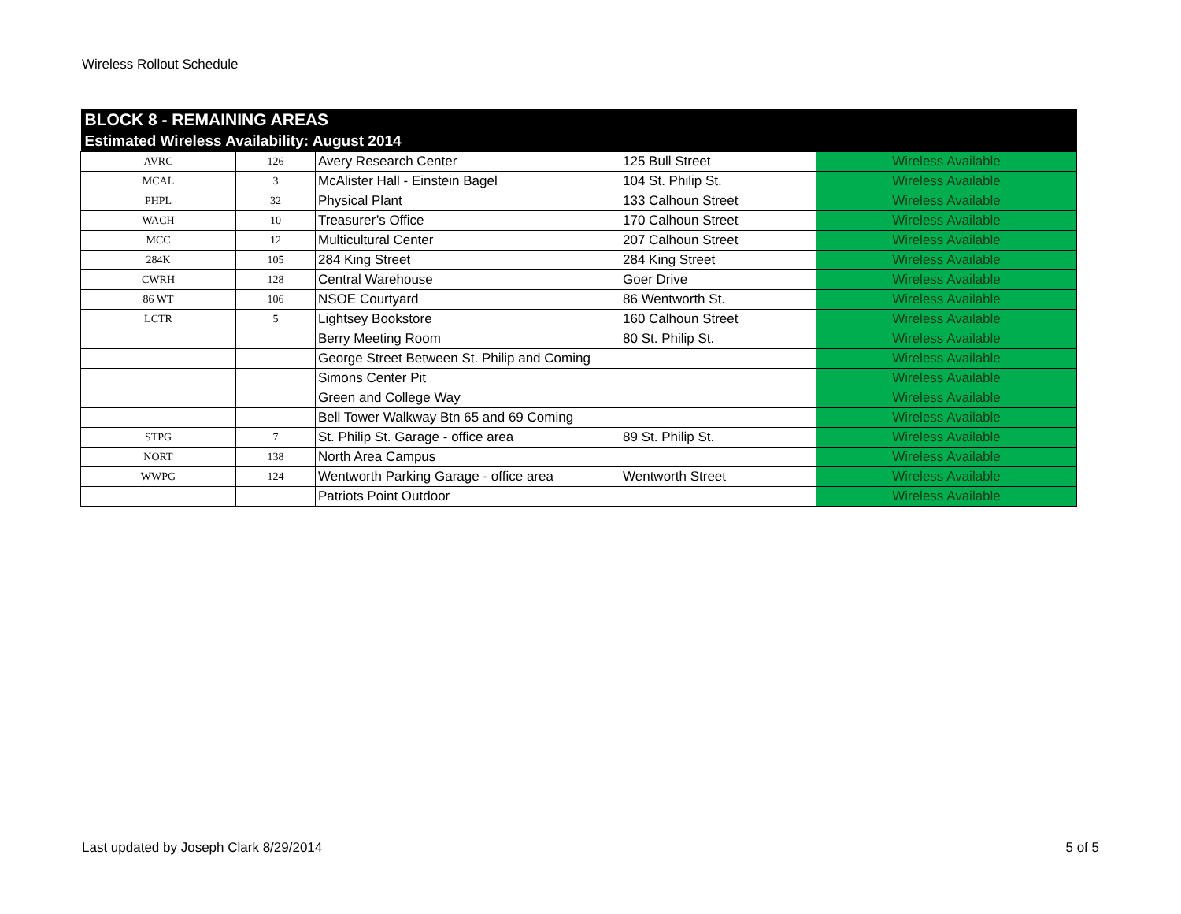Wireless Rollout Schedule
| BLOCK 8 - REMAINING AREAS | | | | |
| --- | --- | --- | --- | --- |
| Estimated Wireless Availability: August 2014 | | | | |
| AVRC | 126 | Avery Research Center | 125 Bull Street | Wireless Available |
| MCAL | 3 | McAlister Hall - Einstein Bagel | 104 St. Philip St. | Wireless Available |
| PHPL | 32 | Physical Plant | 133 Calhoun Street | Wireless Available |
| WACH | 10 | Treasurer’s Office | 170 Calhoun Street | Wireless Available |
| MCC | 12 | Multicultural Center | 207 Calhoun Street | Wireless Available |
| 284K | 105 | 284 King Street | 284 King Street | Wireless Available |
| CWRH | 128 | Central Warehouse | Goer Drive | Wireless Available |
| 86 WT | 106 | NSOE Courtyard | 86 Wentworth St. | Wireless Available |
| LCTR | 5 | Lightsey Bookstore | 160 Calhoun Street | Wireless Available |
| | | Berry Meeting Room | 80 St. Philip St. | Wireless Available |
| | | George Street Between St. Philip and Coming | | Wireless Available |
| | | Simons Center Pit | | Wireless Available |
| | | Green and College Way | | Wireless Available |
| | | Bell Tower Walkway Btn 65 and 69 Coming | | Wireless Available |
| STPG | 7 | St. Philip St. Garage - office area | 89 St. Philip St. | Wireless Available |
| NORT | 138 | North Area Campus | | Wireless Available |
| WWPG | 124 | Wentworth Parking Garage - office area | Wentworth Street | Wireless Available |
| | | Patriots Point Outdoor | | Wireless Available |
Last updated by Joseph Clark 8/29/2014
5 of 5